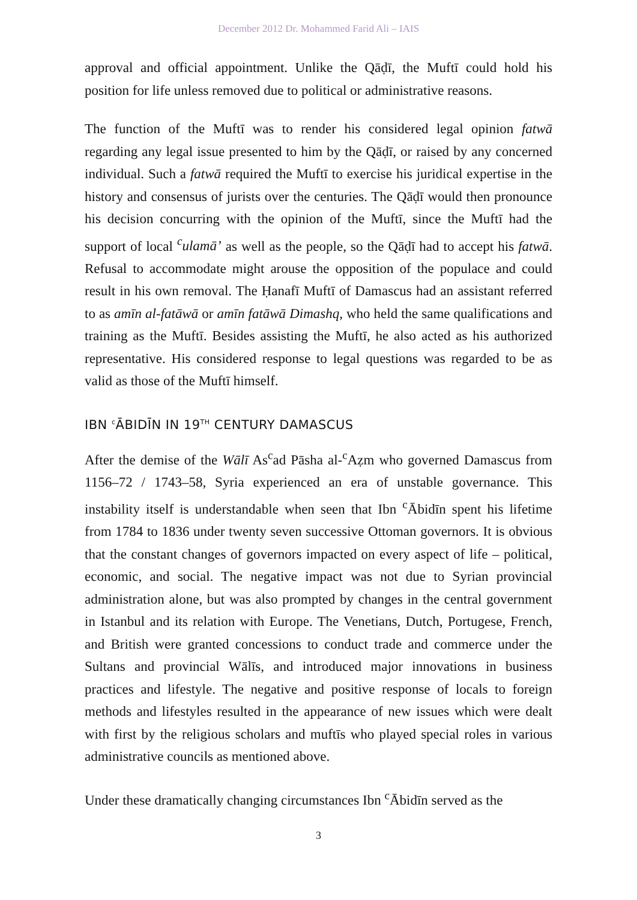December 2012 Dr. Mohammed Farid Ali – IAIS
approval and official appointment. Unlike the Qāḍī, the Muftī could hold his position for life unless removed due to political or administrative reasons.
The function of the Muftī was to render his considered legal opinion fatwā regarding any legal issue presented to him by the Qāḍī, or raised by any concerned individual. Such a fatwā required the Muftī to exercise his juridical expertise in the history and consensus of jurists over the centuries. The Qāḍī would then pronounce his decision concurring with the opinion of the Muftī, since the Muftī had the support of local <sup>c</sup>ulamā’ as well as the people, so the Qāḍī had to accept his fatwā. Refusal to accommodate might arouse the opposition of the populace and could result in his own removal. The Ḥanafī Muftī of Damascus had an assistant referred to as amīn al-fatāwā or amīn fatāwā Dimashq, who held the same qualifications and training as the Muftī. Besides assisting the Muftī, he also acted as his authorized representative. His considered response to legal questions was regarded to be as valid as those of the Muftī himself.
IBN <sup>c</sup>ĀBIDĪN IN 19<sup>TH</sup> CENTURY DAMASCUS
After the demise of the Wālī As<sup>c</sup>ad Pāsha al-<sup>c</sup>Aẓm who governed Damascus from 1156–72 / 1743–58, Syria experienced an era of unstable governance. This instability itself is understandable when seen that Ibn <sup>c</sup>Ābidīn spent his lifetime from 1784 to 1836 under twenty seven successive Ottoman governors. It is obvious that the constant changes of governors impacted on every aspect of life – political, economic, and social. The negative impact was not due to Syrian provincial administration alone, but was also prompted by changes in the central government in Istanbul and its relation with Europe. The Venetians, Dutch, Portugese, French, and British were granted concessions to conduct trade and commerce under the Sultans and provincial Wālīs, and introduced major innovations in business practices and lifestyle. The negative and positive response of locals to foreign methods and lifestyles resulted in the appearance of new issues which were dealt with first by the religious scholars and muftīs who played special roles in various administrative councils as mentioned above.
Under these dramatically changing circumstances Ibn <sup>c</sup>Ābidīn served as the
3